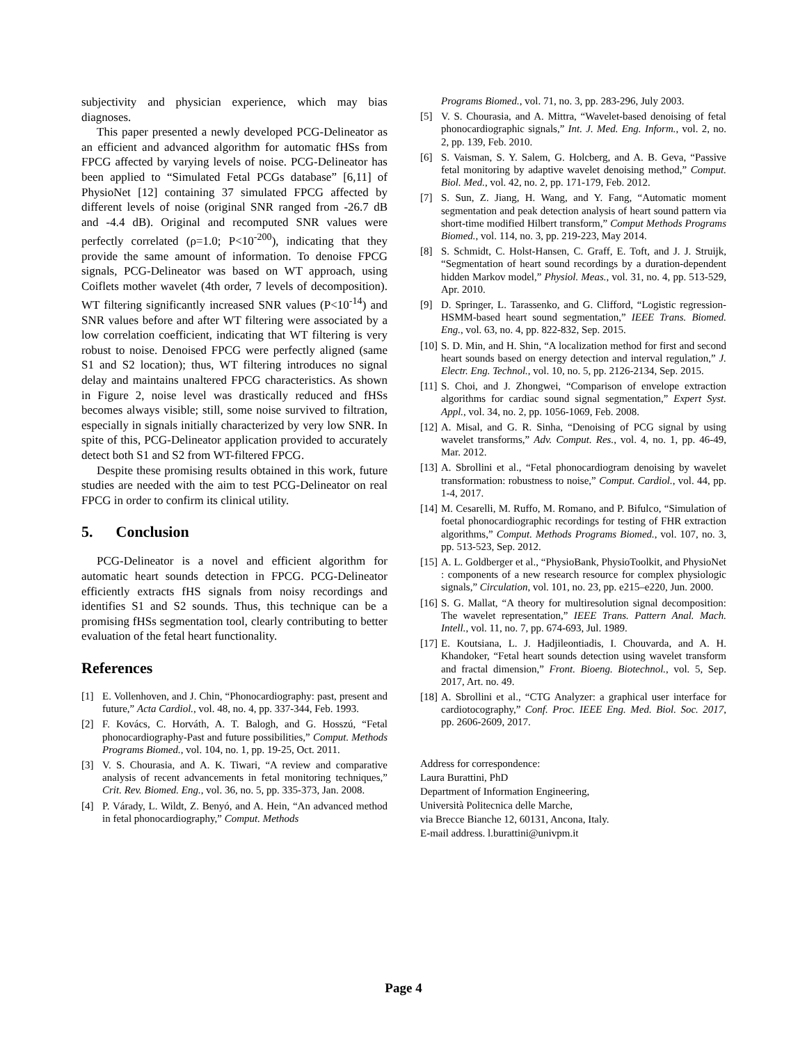subjectivity and physician experience, which may bias diagnoses.
This paper presented a newly developed PCG-Delineator as an efficient and advanced algorithm for automatic fHSs from FPCG affected by varying levels of noise. PCG-Delineator has been applied to “Simulated Fetal PCGs database” [6,11] of PhysioNet [12] containing 37 simulated FPCG affected by different levels of noise (original SNR ranged from -26.7 dB and -4.4 dB). Original and recomputed SNR values were perfectly correlated (ρ=1.0; P<10<sup>-200</sup>), indicating that they provide the same amount of information. To denoise FPCG signals, PCG-Delineator was based on WT approach, using Coiflets mother wavelet (4th order, 7 levels of decomposition). WT filtering significantly increased SNR values (P<10<sup>-14</sup>) and SNR values before and after WT filtering were associated by a low correlation coefficient, indicating that WT filtering is very robust to noise. Denoised FPCG were perfectly aligned (same S1 and S2 location); thus, WT filtering introduces no signal delay and maintains unaltered FPCG characteristics. As shown in Figure 2, noise level was drastically reduced and fHSs becomes always visible; still, some noise survived to filtration, especially in signals initially characterized by very low SNR. In spite of this, PCG-Delineator application provided to accurately detect both S1 and S2 from WT-filtered FPCG.
Despite these promising results obtained in this work, future studies are needed with the aim to test PCG-Delineator on real FPCG in order to confirm its clinical utility.
5. Conclusion
PCG-Delineator is a novel and efficient algorithm for automatic heart sounds detection in FPCG. PCG-Delineator efficiently extracts fHS signals from noisy recordings and identifies S1 and S2 sounds. Thus, this technique can be a promising fHSs segmentation tool, clearly contributing to better evaluation of the fetal heart functionality.
References
[1] E. Vollenhoven, and J. Chin, “Phonocardiography: past, present and future,” Acta Cardiol., vol. 48, no. 4, pp. 337-344, Feb. 1993.
[2] F. Kovács, C. Horváth, A. T. Balogh, and G. Hosszú, “Fetal phonocardiography-Past and future possibilities,” Comput. Methods Programs Biomed., vol. 104, no. 1, pp. 19-25, Oct. 2011.
[3] V. S. Chourasia, and A. K. Tiwari, “A review and comparative analysis of recent advancements in fetal monitoring techniques,” Crit. Rev. Biomed. Eng., vol. 36, no. 5, pp. 335-373, Jan. 2008.
[4] P. Várady, L. Wildt, Z. Benyó, and A. Hein, “An advanced method in fetal phonocardiography,” Comput. Methods
Programs Biomed., vol. 71, no. 3, pp. 283-296, July 2003.
[5] V. S. Chourasia, and A. Mittra, “Wavelet-based denoising of fetal phonocardiographic signals,” Int. J. Med. Eng. Inform., vol. 2, no. 2, pp. 139, Feb. 2010.
[6] S. Vaisman, S. Y. Salem, G. Holcberg, and A. B. Geva, “Passive fetal monitoring by adaptive wavelet denoising method,” Comput. Biol. Med., vol. 42, no. 2, pp. 171-179, Feb. 2012.
[7] S. Sun, Z. Jiang, H. Wang, and Y. Fang, “Automatic moment segmentation and peak detection analysis of heart sound pattern via short-time modified Hilbert transform,” Comput Methods Programs Biomed., vol. 114, no. 3, pp. 219-223, May 2014.
[8] S. Schmidt, C. Holst-Hansen, C. Graff, E. Toft, and J. J. Struijk, “Segmentation of heart sound recordings by a duration-dependent hidden Markov model,” Physiol. Meas., vol. 31, no. 4, pp. 513-529, Apr. 2010.
[9] D. Springer, L. Tarassenko, and G. Clifford, “Logistic regression-HSMM-based heart sound segmentation,” IEEE Trans. Biomed. Eng., vol. 63, no. 4, pp. 822-832, Sep. 2015.
[10] S. D. Min, and H. Shin, “A localization method for first and second heart sounds based on energy detection and interval regulation,” J. Electr. Eng. Technol., vol. 10, no. 5, pp. 2126-2134, Sep. 2015.
[11] S. Choi, and J. Zhongwei, “Comparison of envelope extraction algorithms for cardiac sound signal segmentation,” Expert Syst. Appl., vol. 34, no. 2, pp. 1056-1069, Feb. 2008.
[12] A. Misal, and G. R. Sinha, “Denoising of PCG signal by using wavelet transforms,” Adv. Comput. Res., vol. 4, no. 1, pp. 46-49, Mar. 2012.
[13] A. Sbrollini et al., “Fetal phonocardiogram denoising by wavelet transformation: robustness to noise,” Comput. Cardiol., vol. 44, pp. 1-4, 2017.
[14] M. Cesarelli, M. Ruffo, M. Romano, and P. Bifulco, “Simulation of foetal phonocardiographic recordings for testing of FHR extraction algorithms,” Comput. Methods Programs Biomed., vol. 107, no. 3, pp. 513-523, Sep. 2012.
[15] A. L. Goldberger et al., “PhysioBank, PhysioToolkit, and PhysioNet : components of a new research resource for complex physiologic signals,” Circulation, vol. 101, no. 23, pp. e215–e220, Jun. 2000.
[16] S. G. Mallat, “A theory for multiresolution signal decomposition: The wavelet representation,” IEEE Trans. Pattern Anal. Mach. Intell., vol. 11, no. 7, pp. 674-693, Jul. 1989.
[17] E. Koutsiana, L. J. Hadjileontiadis, I. Chouvarda, and A. H. Khandoker, “Fetal heart sounds detection using wavelet transform and fractal dimension,” Front. Bioeng. Biotechnol., vol. 5, Sep. 2017, Art. no. 49.
[18] A. Sbrollini et al., “CTG Analyzer: a graphical user interface for cardiotocography,” Conf. Proc. IEEE Eng. Med. Biol. Soc. 2017, pp. 2606-2609, 2017.
Address for correspondence:
Laura Burattini, PhD
Department of Information Engineering,
Università Politecnica delle Marche,
via Brecce Bianche 12, 60131, Ancona, Italy.
E-mail address. l.burattini@univpm.it
Page 4